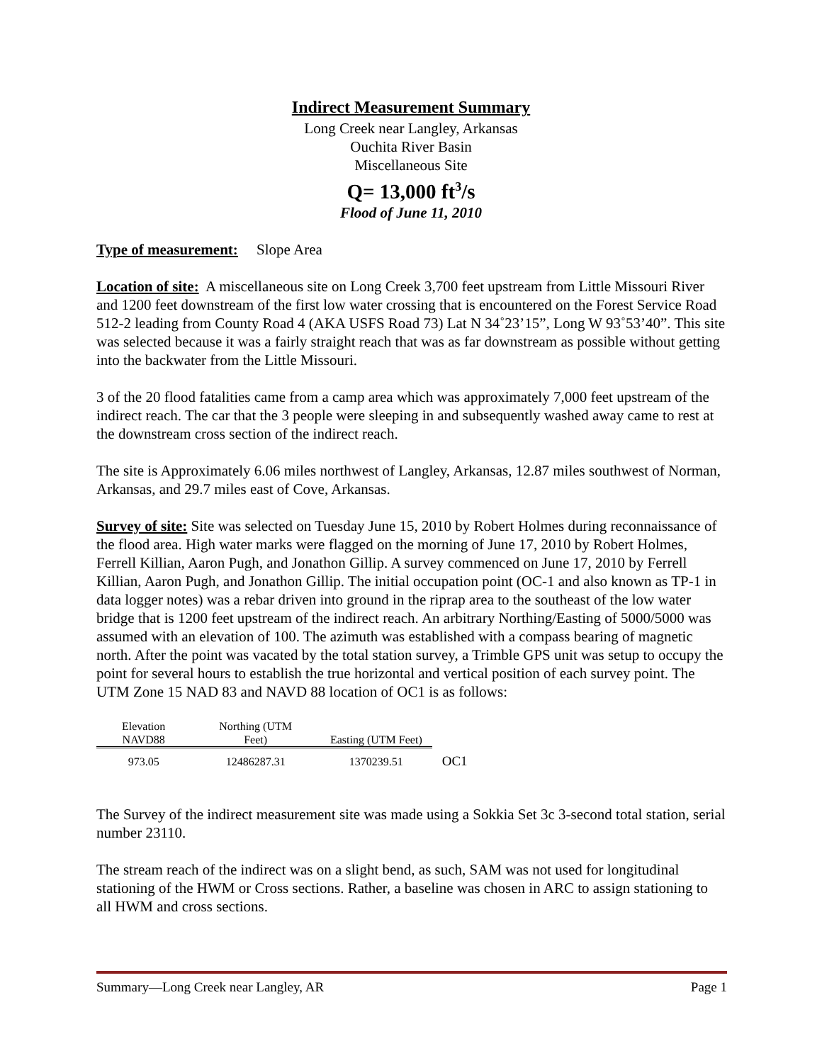Indirect Measurement Summary
Long Creek near Langley, Arkansas
Ouchita River Basin
Miscellaneous Site
Q= 13,000 ft<sup>3</sup>/s
Flood of June 11, 2010
Type of measurement: Slope Area
Location of site: A miscellaneous site on Long Creek 3,700 feet upstream from Little Missouri River and 1200 feet downstream of the first low water crossing that is encountered on the Forest Service Road 512-2 leading from County Road 4 (AKA USFS Road 73) Lat N 34˚23’15”, Long W 93˚53’40”. This site was selected because it was a fairly straight reach that was as far downstream as possible without getting into the backwater from the Little Missouri.
3 of the 20 flood fatalities came from a camp area which was approximately 7,000 feet upstream of the indirect reach. The car that the 3 people were sleeping in and subsequently washed away came to rest at the downstream cross section of the indirect reach.
The site is Approximately 6.06 miles northwest of Langley, Arkansas, 12.87 miles southwest of Norman, Arkansas, and 29.7 miles east of Cove, Arkansas.
Survey of site: Site was selected on Tuesday June 15, 2010 by Robert Holmes during reconnaissance of the flood area. High water marks were flagged on the morning of June 17, 2010 by Robert Holmes, Ferrell Killian, Aaron Pugh, and Jonathon Gillip. A survey commenced on June 17, 2010 by Ferrell Killian, Aaron Pugh, and Jonathon Gillip. The initial occupation point (OC-1 and also known as TP-1 in data logger notes) was a rebar driven into ground in the riprap area to the southeast of the low water bridge that is 1200 feet upstream of the indirect reach. An arbitrary Northing/Easting of 5000/5000 was assumed with an elevation of 100. The azimuth was established with a compass bearing of magnetic north. After the point was vacated by the total station survey, a Trimble GPS unit was setup to occupy the point for several hours to establish the true horizontal and vertical position of each survey point. The UTM Zone 15 NAD 83 and NAVD 88 location of OC1 is as follows:
| Elevation NAVD88 | Northing (UTM Feet) | Easting (UTM Feet) | |
| --- | --- | --- | --- |
| 973.05 | 12486287.31 | 1370239.51 | OC1 |
The Survey of the indirect measurement site was made using a Sokkia Set 3c 3-second total station, serial number 23110.
The stream reach of the indirect was on a slight bend, as such, SAM was not used for longitudinal stationing of the HWM or Cross sections. Rather, a baseline was chosen in ARC to assign stationing to all HWM and cross sections.
Summary—Long Creek near Langley, AR Page 1